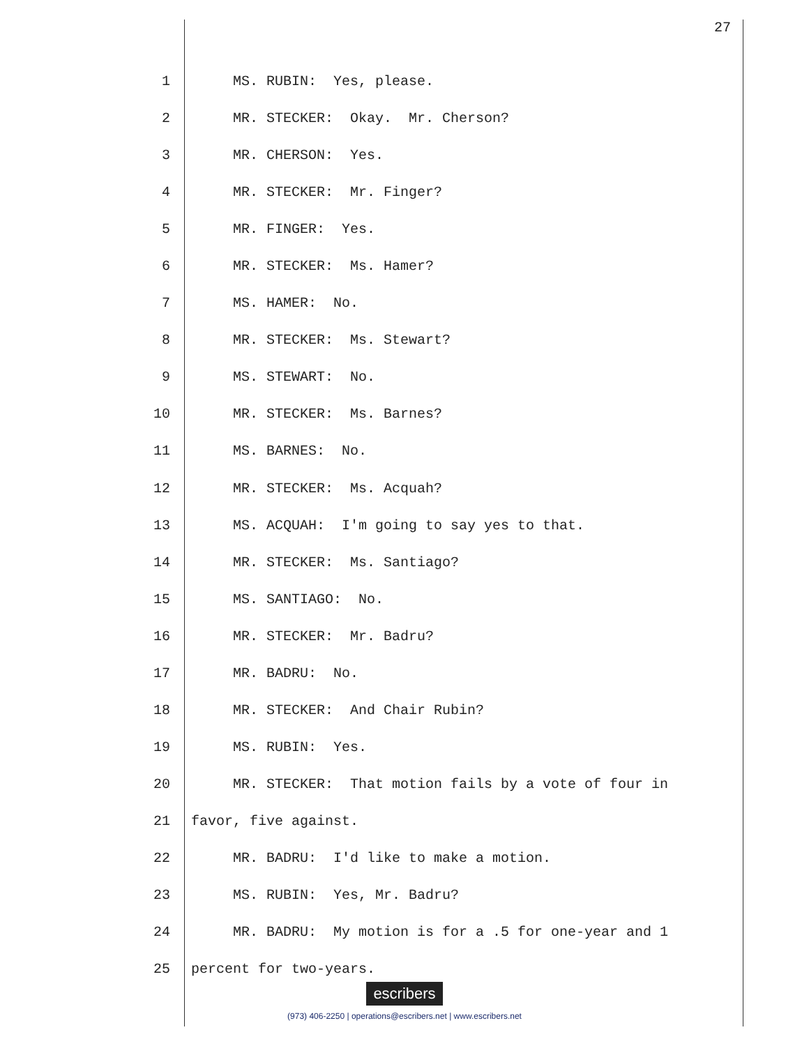27
1 MS. RUBIN: Yes, please.
2 MR. STECKER: Okay. Mr. Cherson?
3 MR. CHERSON: Yes.
4 MR. STECKER: Mr. Finger?
5 MR. FINGER: Yes.
6 MR. STECKER: Ms. Hamer?
7 MS. HAMER: No.
8 MR. STECKER: Ms. Stewart?
9 MS. STEWART: No.
10 MR. STECKER: Ms. Barnes?
11 MS. BARNES: No.
12 MR. STECKER: Ms. Acquah?
13 MS. ACQUAH: I'm going to say yes to that.
14 MR. STECKER: Ms. Santiago?
15 MS. SANTIAGO: No.
16 MR. STECKER: Mr. Badru?
17 MR. BADRU: No.
18 MR. STECKER: And Chair Rubin?
19 MS. RUBIN: Yes.
20 MR. STECKER: That motion fails by a vote of four in
21 favor, five against.
22 MR. BADRU: I'd like to make a motion.
23 MS. RUBIN: Yes, Mr. Badru?
24 MR. BADRU: My motion is for a .5 for one-year and 1
25 percent for two-years.
escribers
(973) 406-2250 | operations@escribers.net | www.escribers.net